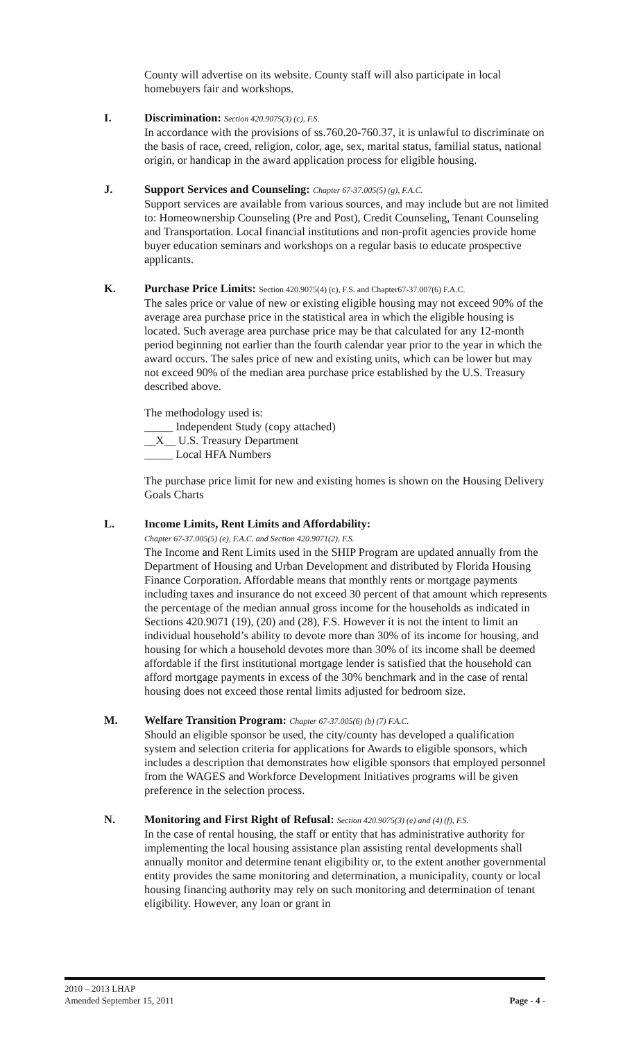County will advertise on its website. County staff will also participate in local homebuyers fair and workshops.
I. Discrimination: Section 420.9075(3) (c), F.S.
In accordance with the provisions of ss.760.20-760.37, it is unlawful to discriminate on the basis of race, creed, religion, color, age, sex, marital status, familial status, national origin, or handicap in the award application process for eligible housing.
J. Support Services and Counseling: Chapter 67-37.005(5) (g), F.A.C.
Support services are available from various sources, and may include but are not limited to: Homeownership Counseling (Pre and Post), Credit Counseling, Tenant Counseling and Transportation. Local financial institutions and non-profit agencies provide home buyer education seminars and workshops on a regular basis to educate prospective applicants.
K. Purchase Price Limits: Section 420.9075(4) (c), F.S. and Chapter67-37.007(6) F.A.C.
The sales price or value of new or existing eligible housing may not exceed 90% of the average area purchase price in the statistical area in which the eligible housing is located. Such average area purchase price may be that calculated for any 12-month period beginning not earlier than the fourth calendar year prior to the year in which the award occurs. The sales price of new and existing units, which can be lower but may not exceed 90% of the median area purchase price established by the U.S. Treasury described above.
The methodology used is:
_____ Independent Study (copy attached)
__X__ U.S. Treasury Department
_____ Local HFA Numbers
The purchase price limit for new and existing homes is shown on the Housing Delivery Goals Charts
L. Income Limits, Rent Limits and Affordability:
Chapter 67-37.005(5) (e), F.A.C. and Section 420.9071(2), F.S.
The Income and Rent Limits used in the SHIP Program are updated annually from the Department of Housing and Urban Development and distributed by Florida Housing Finance Corporation. Affordable means that monthly rents or mortgage payments including taxes and insurance do not exceed 30 percent of that amount which represents the percentage of the median annual gross income for the households as indicated in Sections 420.9071 (19), (20) and (28), F.S. However it is not the intent to limit an individual household’s ability to devote more than 30% of its income for housing, and housing for which a household devotes more than 30% of its income shall be deemed affordable if the first institutional mortgage lender is satisfied that the household can afford mortgage payments in excess of the 30% benchmark and in the case of rental housing does not exceed those rental limits adjusted for bedroom size.
M. Welfare Transition Program: Chapter 67-37.005(6) (b) (7) F.A.C.
Should an eligible sponsor be used, the city/county has developed a qualification system and selection criteria for applications for Awards to eligible sponsors, which includes a description that demonstrates how eligible sponsors that employed personnel from the WAGES and Workforce Development Initiatives programs will be given preference in the selection process.
N. Monitoring and First Right of Refusal: Section 420.9075(3) (e) and (4) (f), F.S.
In the case of rental housing, the staff or entity that has administrative authority for implementing the local housing assistance plan assisting rental developments shall annually monitor and determine tenant eligibility or, to the extent another governmental entity provides the same monitoring and determination, a municipality, county or local housing financing authority may rely on such monitoring and determination of tenant eligibility. However, any loan or grant in
2010 – 2013 LHAP
Amended September 15, 2011
Page - 4 -